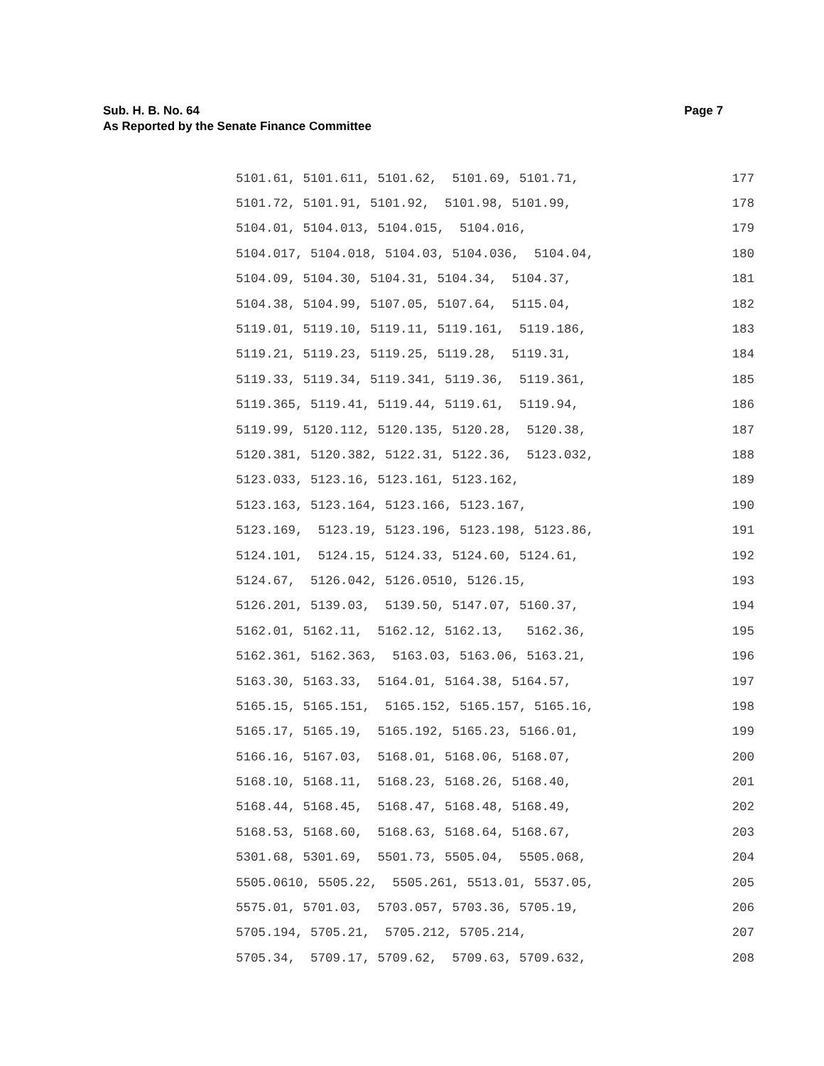Page 7 Sub. H. B. No. 64
As Reported by the Senate Finance Committee
5101.61, 5101.611, 5101.62, 5101.69, 5101.71, 177
5101.72, 5101.91, 5101.92, 5101.98, 5101.99, 178
5104.01, 5104.013, 5104.015, 5104.016, 179
5104.017, 5104.018, 5104.03, 5104.036, 5104.04, 180
5104.09, 5104.30, 5104.31, 5104.34, 5104.37, 181
5104.38, 5104.99, 5107.05, 5107.64, 5115.04, 182
5119.01, 5119.10, 5119.11, 5119.161, 5119.186, 183
5119.21, 5119.23, 5119.25, 5119.28, 5119.31, 184
5119.33, 5119.34, 5119.341, 5119.36, 5119.361, 185
5119.365, 5119.41, 5119.44, 5119.61, 5119.94, 186
5119.99, 5120.112, 5120.135, 5120.28, 5120.38, 187
5120.381, 5120.382, 5122.31, 5122.36, 5123.032, 188
5123.033, 5123.16, 5123.161, 5123.162, 189
5123.163, 5123.164, 5123.166, 5123.167, 190
5123.169, 5123.19, 5123.196, 5123.198, 5123.86, 191
5124.101, 5124.15, 5124.33, 5124.60, 5124.61, 192
5124.67, 5126.042, 5126.0510, 5126.15, 193
5126.201, 5139.03, 5139.50, 5147.07, 5160.37, 194
5162.01, 5162.11, 5162.12, 5162.13, 5162.36, 195
5162.361, 5162.363, 5163.03, 5163.06, 5163.21, 196
5163.30, 5163.33, 5164.01, 5164.38, 5164.57, 197
5165.15, 5165.151, 5165.152, 5165.157, 5165.16, 198
5165.17, 5165.19, 5165.192, 5165.23, 5166.01, 199
5166.16, 5167.03, 5168.01, 5168.06, 5168.07, 200
5168.10, 5168.11, 5168.23, 5168.26, 5168.40, 201
5168.44, 5168.45, 5168.47, 5168.48, 5168.49, 202
5168.53, 5168.60, 5168.63, 5168.64, 5168.67, 203
5301.68, 5301.69, 5501.73, 5505.04, 5505.068, 204
5505.0610, 5505.22, 5505.261, 5513.01, 5537.05, 205
5575.01, 5701.03, 5703.057, 5703.36, 5705.19, 206
5705.194, 5705.21, 5705.212, 5705.214, 207
5705.34, 5709.17, 5709.62, 5709.63, 5709.632, 208